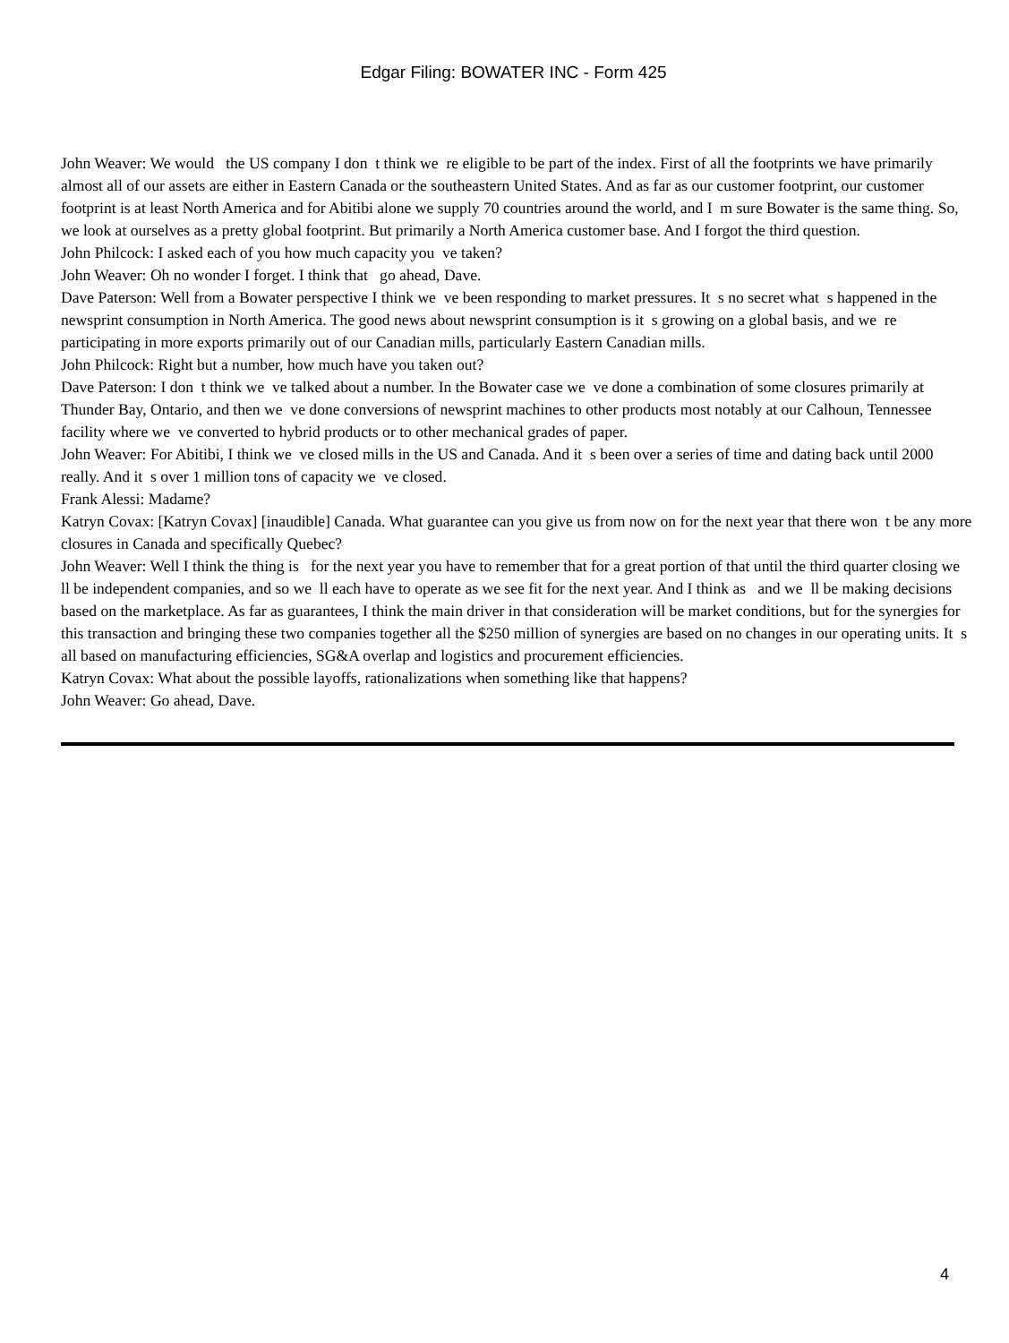Edgar Filing: BOWATER INC - Form 425
John Weaver: We would the US company I don t think we re eligible to be part of the index. First of all the footprints we have primarily almost all of our assets are either in Eastern Canada or the southeastern United States. And as far as our customer footprint, our customer footprint is at least North America and for Abitibi alone we supply 70 countries around the world, and I m sure Bowater is the same thing. So, we look at ourselves as a pretty global footprint. But primarily a North America customer base. And I forgot the third question.
John Philcock: I asked each of you how much capacity you ve taken?
John Weaver: Oh no wonder I forget. I think that go ahead, Dave.
Dave Paterson: Well from a Bowater perspective I think we ve been responding to market pressures. It s no secret what s happened in the newsprint consumption in North America. The good news about newsprint consumption is it s growing on a global basis, and we re participating in more exports primarily out of our Canadian mills, particularly Eastern Canadian mills.
John Philcock: Right but a number, how much have you taken out?
Dave Paterson: I don t think we ve talked about a number. In the Bowater case we ve done a combination of some closures primarily at Thunder Bay, Ontario, and then we ve done conversions of newsprint machines to other products most notably at our Calhoun, Tennessee facility where we ve converted to hybrid products or to other mechanical grades of paper.
John Weaver: For Abitibi, I think we ve closed mills in the US and Canada. And it s been over a series of time and dating back until 2000 really. And it s over 1 million tons of capacity we ve closed.
Frank Alessi: Madame?
Katryn Covax: [Katryn Covax] [inaudible] Canada. What guarantee can you give us from now on for the next year that there won t be any more closures in Canada and specifically Quebec?
John Weaver: Well I think the thing is for the next year you have to remember that for a great portion of that until the third quarter closing we ll be independent companies, and so we ll each have to operate as we see fit for the next year. And I think as and we ll be making decisions based on the marketplace. As far as guarantees, I think the main driver in that consideration will be market conditions, but for the synergies for this transaction and bringing these two companies together all the $250 million of synergies are based on no changes in our operating units. It s all based on manufacturing efficiencies, SG&A overlap and logistics and procurement efficiencies.
Katryn Covax: What about the possible layoffs, rationalizations when something like that happens?
John Weaver: Go ahead, Dave.
4